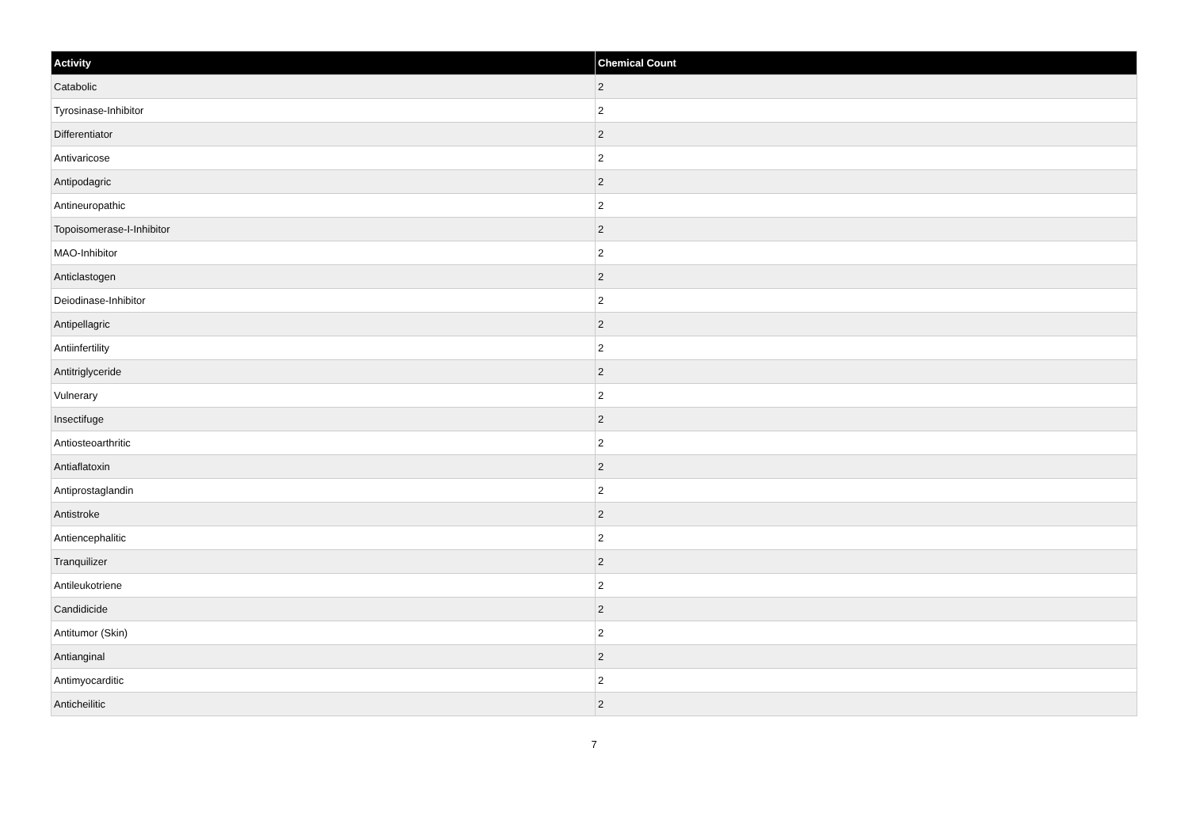| Activity | Chemical Count |
| --- | --- |
| Catabolic | 2 |
| Tyrosinase-Inhibitor | 2 |
| Differentiator | 2 |
| Antivaricose | 2 |
| Antipodagric | 2 |
| Antineuropathic | 2 |
| Topoisomerase-I-Inhibitor | 2 |
| MAO-Inhibitor | 2 |
| Anticlastogen | 2 |
| Deiodinase-Inhibitor | 2 |
| Antipellagric | 2 |
| Antiinfertility | 2 |
| Antitriglyceride | 2 |
| Vulnerary | 2 |
| Insectifuge | 2 |
| Antiosteoarthritic | 2 |
| Antiaflatoxin | 2 |
| Antiprostaglandin | 2 |
| Antistroke | 2 |
| Antiencephalitic | 2 |
| Tranquilizer | 2 |
| Antileukotriene | 2 |
| Candidicide | 2 |
| Antitumor (Skin) | 2 |
| Antianginal | 2 |
| Antimyocarditic | 2 |
| Anticheilitic | 2 |
7